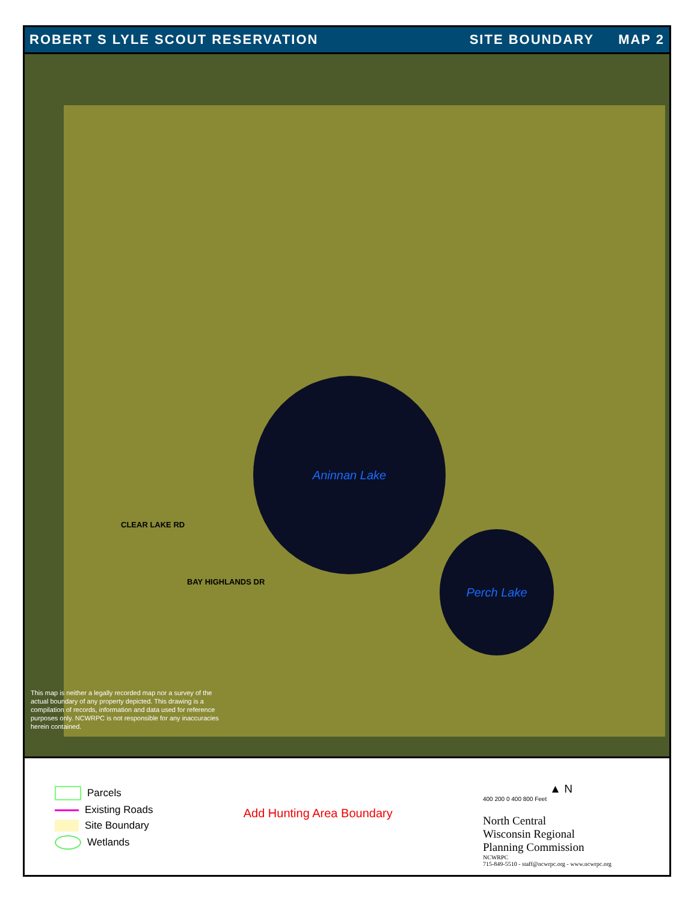ROBERT S LYLE SCOUT RESERVATION SITE BOUNDARY MAP 2
Aninnan Lake
Perch Lake
CLEAR LAKE RD
BAY HIGHLANDS DR
This map is neither a legally recorded map nor a survey of the actual boundary of any property depicted. This drawing is a compilation of records, information and data used for reference purposes only. NCWRPC is not responsible for any inaccuracies herein contained.
Parcels
Existing Roads
Site Boundary
Wetlands
Add Hunting Area Boundary
▲ N
400 200 0 400 800 Feet
North Central
Wisconsin Regional
Planning Commission
NCWRPC
715-849-5510 - staff@ncwrpc.org - www.ncwrpc.org